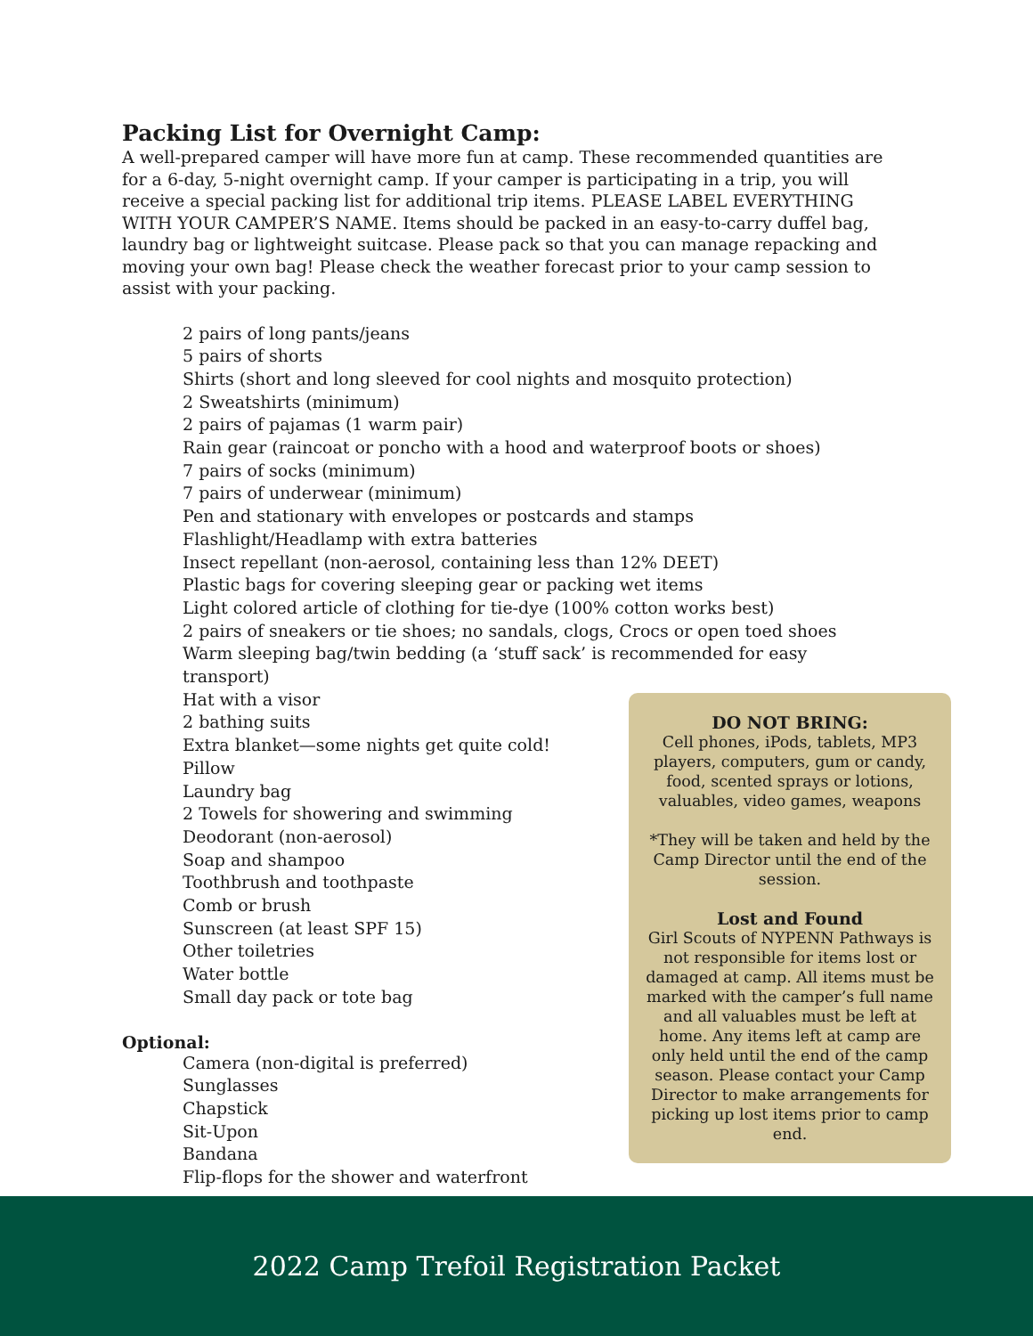Packing List for Overnight Camp:
A well-prepared camper will have more fun at camp. These recommended quantities are for a 6-day, 5-night overnight camp. If your camper is participating in a trip, you will receive a special packing list for additional trip items. PLEASE LABEL EVERYTHING WITH YOUR CAMPER’S NAME. Items should be packed in an easy-to-carry duffel bag, laundry bag or lightweight suitcase. Please pack so that you can manage repacking and moving your own bag! Please check the weather forecast prior to your camp session to assist with your packing.
2 pairs of long pants/jeans
5 pairs of shorts
Shirts (short and long sleeved for cool nights and mosquito protection)
2 Sweatshirts (minimum)
2 pairs of pajamas (1 warm pair)
Rain gear (raincoat or poncho with a hood and waterproof boots or shoes)
7 pairs of socks (minimum)
7 pairs of underwear (minimum)
Pen and stationary with envelopes or postcards and stamps
Flashlight/Headlamp with extra batteries
Insect repellant (non-aerosol, containing less than 12% DEET)
Plastic bags for covering sleeping gear or packing wet items
Light colored article of clothing for tie-dye (100% cotton works best)
2 pairs of sneakers or tie shoes; no sandals, clogs, Crocs or open toed shoes
Warm sleeping bag/twin bedding (a ‘stuff sack’ is recommended for easy transport)
Hat with a visor
2 bathing suits
Extra blanket—some nights get quite cold!
Pillow
Laundry bag
2 Towels for showering and swimming
Deodorant (non-aerosol)
Soap and shampoo
Toothbrush and toothpaste
Comb or brush
Sunscreen (at least SPF 15)
Other toiletries
Water bottle
Small day pack or tote bag
Optional:
Camera (non-digital is preferred)
Sunglasses
Chapstick
Sit-Upon
Bandana
Flip-flops for the shower and waterfront
DO NOT BRING:
Cell phones, iPods, tablets, MP3 players, computers, gum or candy, food, scented sprays or lotions, valuables, video games, weapons
*They will be taken and held by the Camp Director until the end of the session.
Lost and Found
Girl Scouts of NYPENN Pathways is not responsible for items lost or damaged at camp. All items must be marked with the camper’s full name and all valuables must be left at home. Any items left at camp are only held until the end of the camp season. Please contact your Camp Director to make arrangements for picking up lost items prior to camp end.
2022 Camp Trefoil Registration Packet